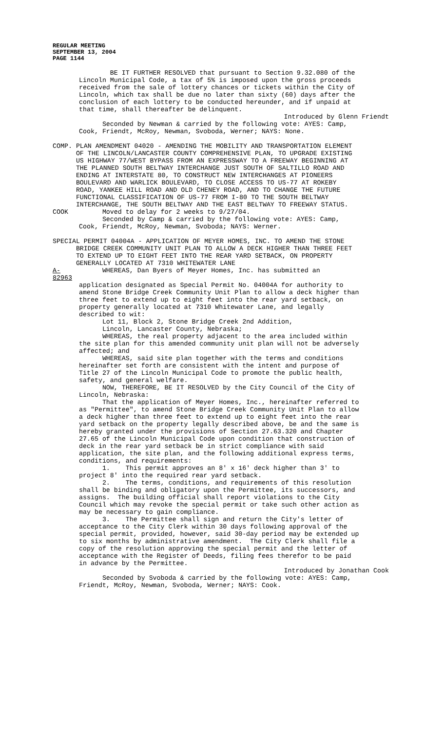REGULAR MEETING
SEPTEMBER 13, 2004
PAGE 1144
BE IT FURTHER RESOLVED that pursuant to Section 9.32.080 of the Lincoln Municipal Code, a tax of 5% is imposed upon the gross proceeds received from the sale of lottery chances or tickets within the City of Lincoln, which tax shall be due no later than sixty (60) days after the conclusion of each lottery to be conducted hereunder, and if unpaid at that time, shall thereafter be delinquent.
Introduced by Glenn Friendt
Seconded by Newman & carried by the following vote: AYES: Camp, Cook, Friendt, McRoy, Newman, Svoboda, Werner; NAYS: None.
COMP. PLAN AMENDMENT 04020 - AMENDING THE MOBILITY AND TRANSPORTATION ELEMENT OF THE LINCOLN/LANCASTER COUNTY COMPREHENSIVE PLAN, TO UPGRADE EXISTING US HIGHWAY 77/WEST BYPASS FROM AN EXPRESSWAY TO A FREEWAY BEGINNING AT THE PLANNED SOUTH BELTWAY INTERCHANGE JUST SOUTH OF SALTILLO ROAD AND ENDING AT INTERSTATE 80, TO CONSTRUCT NEW INTERCHANGES AT PIONEERS BOULEVARD AND WARLICK BOULEVARD, TO CLOSE ACCESS TO US-77 AT ROKEBY ROAD, YANKEE HILL ROAD AND OLD CHENEY ROAD, AND TO CHANGE THE FUTURE FUNCTIONAL CLASSIFICATION OF US-77 FROM I-80 TO THE SOUTH BELTWAY INTERCHANGE, THE SOUTH BELTWAY AND THE EAST BELTWAY TO FREEWAY STATUS.
COOK Moved to delay for 2 weeks to 9/27/04.
Seconded by Camp & carried by the following vote: AYES: Camp, Cook, Friendt, McRoy, Newman, Svoboda; NAYS: Werner.
SPECIAL PERMIT 04004A - APPLICATION OF MEYER HOMES, INC. TO AMEND THE STONE BRIDGE CREEK COMMUNITY UNIT PLAN TO ALLOW A DECK HIGHER THAN THREE FEET TO EXTEND UP TO EIGHT FEET INTO THE REAR YARD SETBACK, ON PROPERTY GENERALLY LOCATED AT 7310 WHITEWATER LANE
A-82963
WHEREAS, Dan Byers of Meyer Homes, Inc. has submitted an
application designated as Special Permit No. 04004A for authority to amend Stone Bridge Creek Community Unit Plan to allow a deck higher than three feet to extend up to eight feet into the rear yard setback, on property generally located at 7310 Whitewater Lane, and legally described to wit: Lot 11, Block 2, Stone Bridge Creek 2nd Addition, Lincoln, Lancaster County, Nebraska; WHEREAS, the real property adjacent to the area included within the site plan for this amended community unit plan will not be adversely affected; and WHEREAS, said site plan together with the terms and conditions hereinafter set forth are consistent with the intent and purpose of Title 27 of the Lincoln Municipal Code to promote the public health, safety, and general welfare. NOW, THEREFORE, BE IT RESOLVED by the City Council of the City of Lincoln, Nebraska: That the application of Meyer Homes, Inc., hereinafter referred to as "Permittee", to amend Stone Bridge Creek Community Unit Plan to allow a deck higher than three feet to extend up to eight feet into the rear yard setback on the property legally described above, be and the same is hereby granted under the provisions of Section 27.63.320 and Chapter 27.65 of the Lincoln Municipal Code upon condition that construction of deck in the rear yard setback be in strict compliance with said application, the site plan, and the following additional express terms, conditions, and requirements: 1. This permit approves an 8' x 16' deck higher than 3' to project 8' into the required rear yard setback. 2. The terms, conditions, and requirements of this resolution shall be binding and obligatory upon the Permittee, its successors, and assigns. The building official shall report violations to the City Council which may revoke the special permit or take such other action as may be necessary to gain compliance. 3. The Permittee shall sign and return the City's letter of acceptance to the City Clerk within 30 days following approval of the special permit, provided, however, said 30-day period may be extended up to six months by administrative amendment. The City Clerk shall file a copy of the resolution approving the special permit and the letter of acceptance with the Register of Deeds, filing fees therefor to be paid in advance by the Permittee.
Introduced by Jonathan Cook
Seconded by Svoboda & carried by the following vote: AYES: Camp, Friendt, McRoy, Newman, Svoboda, Werner; NAYS: Cook.